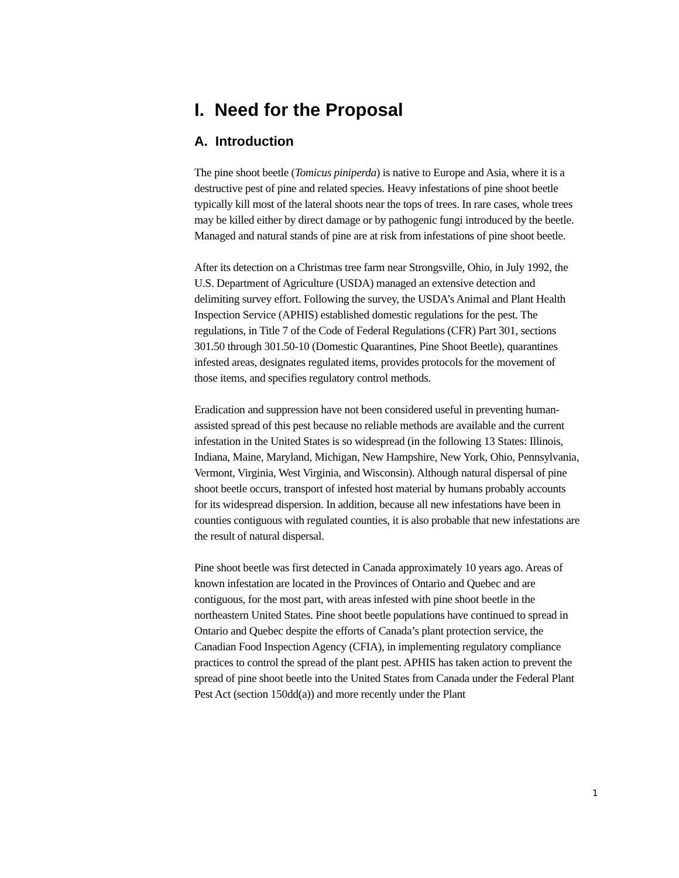I. Need for the Proposal
A. Introduction
The pine shoot beetle (Tomicus piniperda) is native to Europe and Asia, where it is a destructive pest of pine and related species. Heavy infestations of pine shoot beetle typically kill most of the lateral shoots near the tops of trees. In rare cases, whole trees may be killed either by direct damage or by pathogenic fungi introduced by the beetle. Managed and natural stands of pine are at risk from infestations of pine shoot beetle.
After its detection on a Christmas tree farm near Strongsville, Ohio, in July 1992, the U.S. Department of Agriculture (USDA) managed an extensive detection and delimiting survey effort. Following the survey, the USDA’s Animal and Plant Health Inspection Service (APHIS) established domestic regulations for the pest. The regulations, in Title 7 of the Code of Federal Regulations (CFR) Part 301, sections 301.50 through 301.50-10 (Domestic Quarantines, Pine Shoot Beetle), quarantines infested areas, designates regulated items, provides protocols for the movement of those items, and specifies regulatory control methods.
Eradication and suppression have not been considered useful in preventing human-assisted spread of this pest because no reliable methods are available and the current infestation in the United States is so widespread (in the following 13 States: Illinois, Indiana, Maine, Maryland, Michigan, New Hampshire, New York, Ohio, Pennsylvania, Vermont, Virginia, West Virginia, and Wisconsin). Although natural dispersal of pine shoot beetle occurs, transport of infested host material by humans probably accounts for its widespread dispersion. In addition, because all new infestations have been in counties contiguous with regulated counties, it is also probable that new infestations are the result of natural dispersal.
Pine shoot beetle was first detected in Canada approximately 10 years ago. Areas of known infestation are located in the Provinces of Ontario and Quebec and are contiguous, for the most part, with areas infested with pine shoot beetle in the northeastern United States. Pine shoot beetle populations have continued to spread in Ontario and Quebec despite the efforts of Canada’s plant protection service, the Canadian Food Inspection Agency (CFIA), in implementing regulatory compliance practices to control the spread of the plant pest. APHIS has taken action to prevent the spread of pine shoot beetle into the United States from Canada under the Federal Plant Pest Act (section 150dd(a)) and more recently under the Plant
1